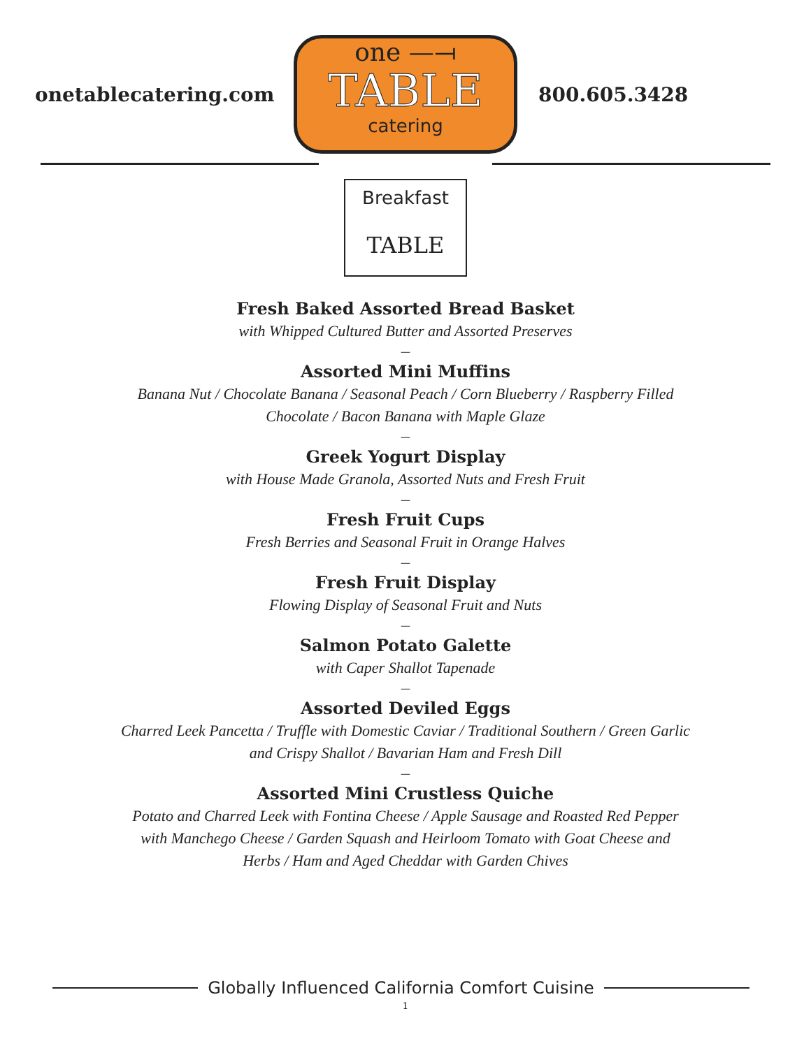onetablecatering.com
one —⟞
TABLE
catering
800.605.3428
Breakfast
TABLE
Fresh Baked Assorted Bread Basket
with Whipped Cultured Butter and Assorted Preserves
—
Assorted Mini Muffins
Banana Nut / Chocolate Banana / Seasonal Peach / Corn Blueberry / Raspberry Filled
Chocolate / Bacon Banana with Maple Glaze
—
Greek Yogurt Display
with House Made Granola, Assorted Nuts and Fresh Fruit
—
Fresh Fruit Cups
Fresh Berries and Seasonal Fruit in Orange Halves
—
Fresh Fruit Display
Flowing Display of Seasonal Fruit and Nuts
—
Salmon Potato Galette
with Caper Shallot Tapenade
—
Assorted Deviled Eggs
Charred Leek Pancetta / Truffle with Domestic Caviar / Traditional Southern / Green Garlic
and Crispy Shallot / Bavarian Ham and Fresh Dill
—
Assorted Mini Crustless Quiche
Potato and Charred Leek with Fontina Cheese / Apple Sausage and Roasted Red Pepper
with Manchego Cheese / Garden Squash and Heirloom Tomato with Goat Cheese and
Herbs / Ham and Aged Cheddar with Garden Chives
Globally Influenced California Comfort Cuisine
1